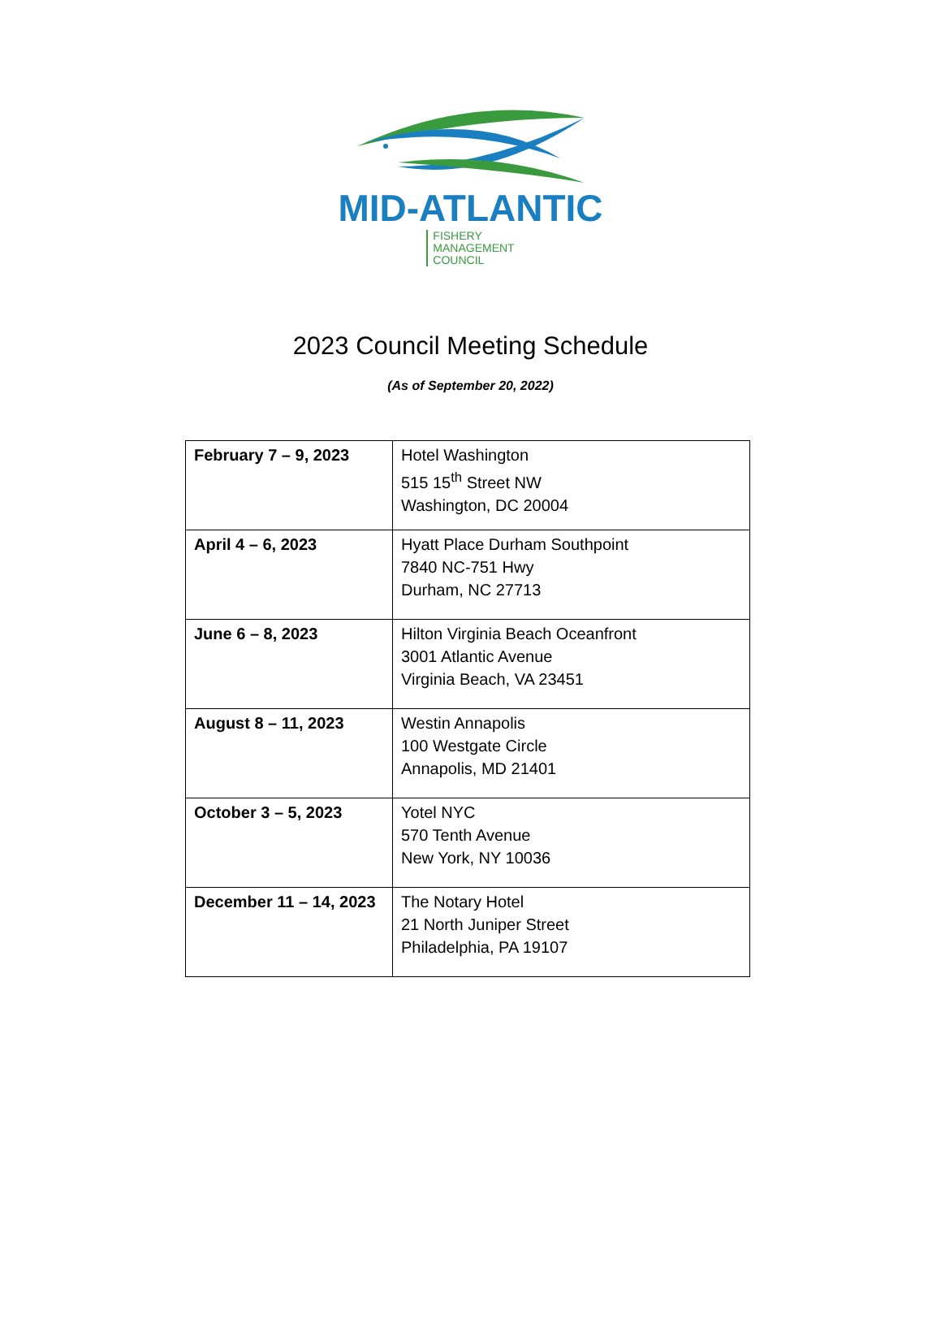MID-ATLANTIC FISHERY
MANAGEMENT
COUNCIL
2023 Council Meeting Schedule
(As of September 20, 2022)
| February 7 – 9, 2023 | Hotel Washington 515 15<sup>th</sup> Street NW Washington, DC 20004 |
| April 4 – 6, 2023 | Hyatt Place Durham Southpoint 7840 NC-751 Hwy Durham, NC 27713 |
| June 6 – 8, 2023 | Hilton Virginia Beach Oceanfront 3001 Atlantic Avenue Virginia Beach, VA 23451 |
| August 8 – 11, 2023 | Westin Annapolis 100 Westgate Circle Annapolis, MD 21401 |
| October 3 – 5, 2023 | Yotel NYC 570 Tenth Avenue New York, NY 10036 |
| December 11 – 14, 2023 | The Notary Hotel 21 North Juniper Street Philadelphia, PA 19107 |